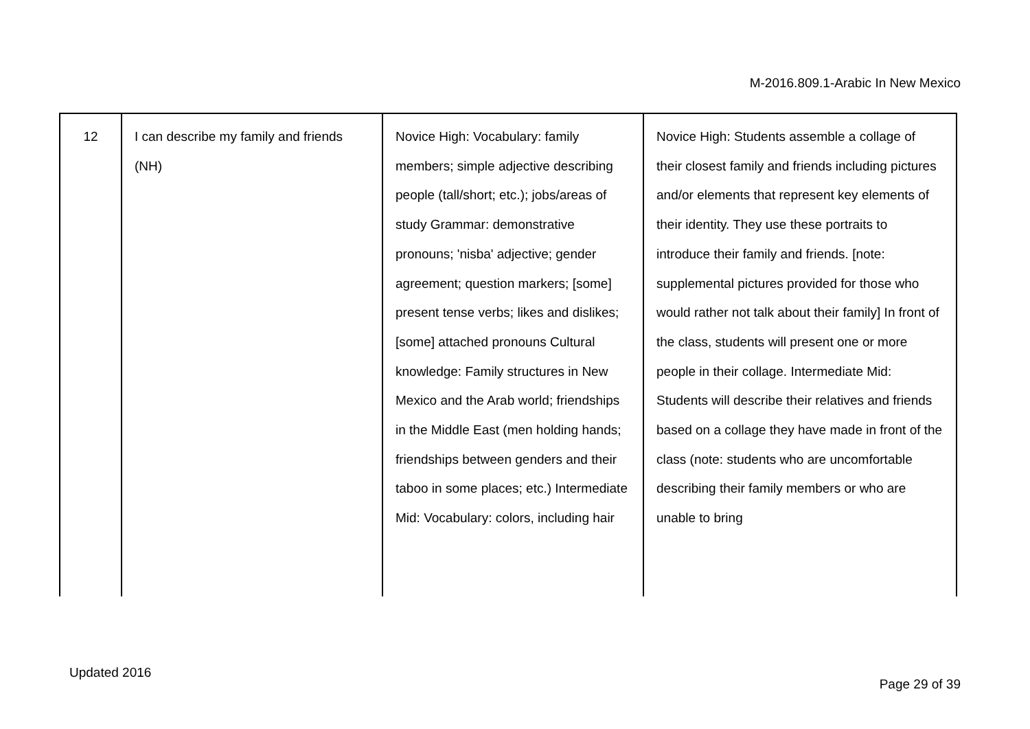M-2016.809.1-Arabic In New Mexico
| 12 | I can describe my family and friends (NH) | Novice High: Vocabulary: family members; simple adjective describing people (tall/short; etc.); jobs/areas of study Grammar: demonstrative pronouns; 'nisba' adjective; gender agreement; question markers; [some] present tense verbs; likes and dislikes; [some] attached pronouns Cultural knowledge: Family structures in New Mexico and the Arab world; friendships in the Middle East (men holding hands; friendships between genders and their taboo in some places; etc.) Intermediate Mid: Vocabulary: colors, including hair | Novice High: Students assemble a collage of their closest family and friends including pictures and/or elements that represent key elements of their identity. They use these portraits to introduce their family and friends. [note: supplemental pictures provided for those who would rather not talk about their family] In front of the class, students will present one or more people in their collage. Intermediate Mid: Students will describe their relatives and friends based on a collage they have made in front of the class (note: students who are uncomfortable describing their family members or who are unable to bring |
Updated 2016
Page 29 of 39